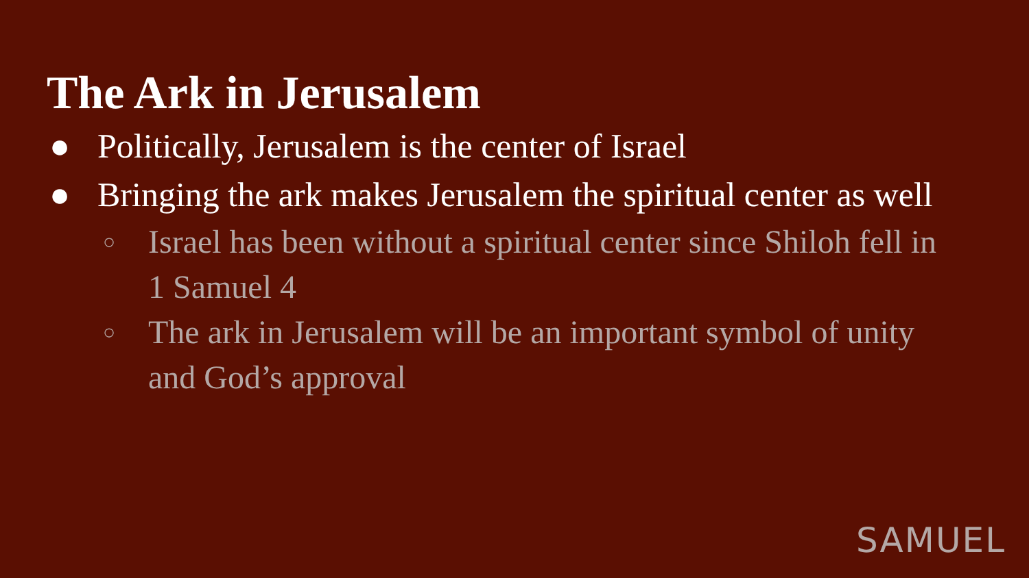The Ark in Jerusalem
● Politically, Jerusalem is the center of Israel
● Bringing the ark makes Jerusalem the spiritual center as well
○ Israel has been without a spiritual center since Shiloh fell in 1 Samuel 4
○ The ark in Jerusalem will be an important symbol of unity and God’s approval
SAMUEL